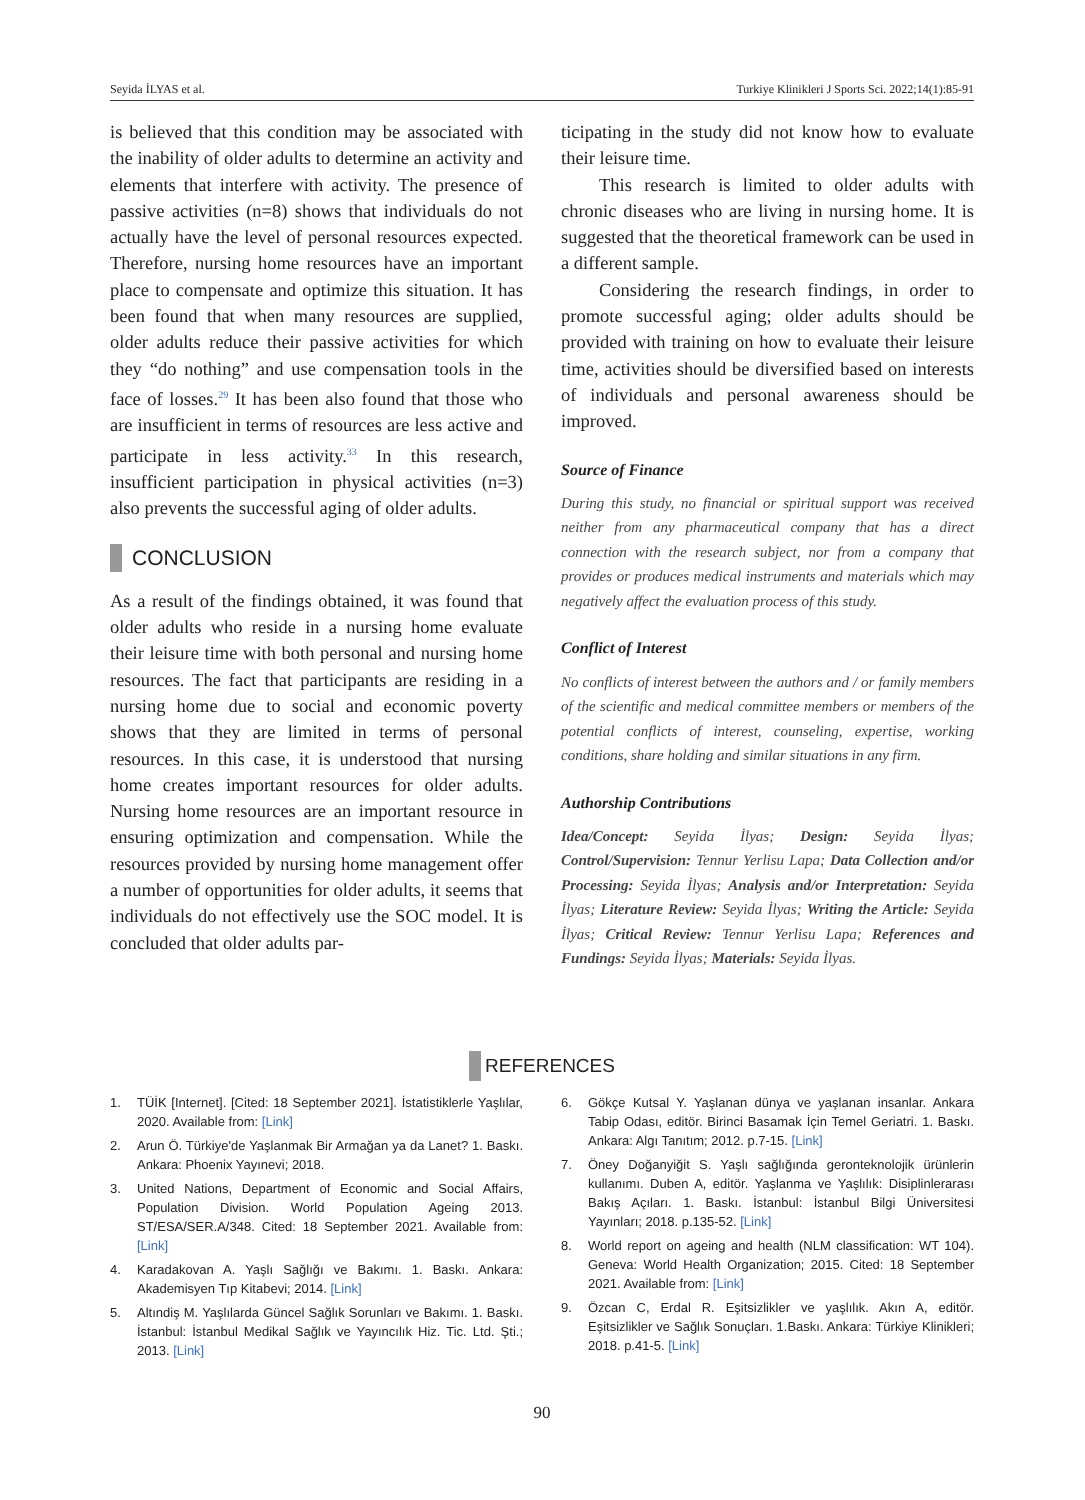Seyida İLYAS et al. Turkiye Klinikleri J Sports Sci. 2022;14(1):85-91
is believed that this condition may be associated with the inability of older adults to determine an activity and elements that interfere with activity. The presence of passive activities (n=8) shows that individuals do not actually have the level of personal resources expected. Therefore, nursing home resources have an important place to compensate and optimize this situation. It has been found that when many resources are supplied, older adults reduce their passive activities for which they “do nothing” and use compensation tools in the face of losses.<sup>29</sup> It has been also found that those who are insufficient in terms of resources are less active and participate in less activity.<sup>33</sup> In this research, insufficient participation in physical activities (n=3) also prevents the successful aging of older adults.
CONCLUSION
As a result of the findings obtained, it was found that older adults who reside in a nursing home evaluate their leisure time with both personal and nursing home resources. The fact that participants are residing in a nursing home due to social and economic poverty shows that they are limited in terms of personal resources. In this case, it is understood that nursing home creates important resources for older adults. Nursing home resources are an important resource in ensuring optimization and compensation. While the resources provided by nursing home management offer a number of opportunities for older adults, it seems that individuals do not effectively use the SOC model. It is concluded that older adults par-
ticipating in the study did not know how to evaluate their leisure time.
This research is limited to older adults with chronic diseases who are living in nursing home. It is suggested that the theoretical framework can be used in a different sample.
Considering the research findings, in order to promote successful aging; older adults should be provided with training on how to evaluate their leisure time, activities should be diversified based on interests of individuals and personal awareness should be improved.
Source of Finance
During this study, no financial or spiritual support was received neither from any pharmaceutical company that has a direct connection with the research subject, nor from a company that provides or produces medical instruments and materials which may negatively affect the evaluation process of this study.
Conflict of Interest
No conflicts of interest between the authors and / or family members of the scientific and medical committee members or members of the potential conflicts of interest, counseling, expertise, working conditions, share holding and similar situations in any firm.
Authorship Contributions
Idea/Concept: Seyida İlyas; Design: Seyida İlyas; Control/Supervision: Tennur Yerlisu Lapa; Data Collection and/or Processing: Seyida İlyas; Analysis and/or Interpretation: Seyida İlyas; Literature Review: Seyida İlyas; Writing the Article: Seyida İlyas; Critical Review: Tennur Yerlisu Lapa; References and Fundings: Seyida İlyas; Materials: Seyida İlyas.
REFERENCES
1. TÜİK [Internet]. [Cited: 18 September 2021]. İstatistiklerle Yaşlılar, 2020. Available from: [Link]
2. Arun Ö. Türkiye'de Yaşlanmak Bir Armağan ya da Lanet? 1. Baskı. Ankara: Phoenix Yayınevi; 2018.
3. United Nations, Department of Economic and Social Affairs, Population Division. World Population Ageing 2013. ST/ESA/SER.A/348. Cited: 18 September 2021. Available from: [Link]
4. Karadakovan A. Yaşlı Sağlığı ve Bakımı. 1. Baskı. Ankara: Akademisyen Tıp Kitabevi; 2014. [Link]
5. Altındiş M. Yaşlılarda Güncel Sağlık Sorunları ve Bakımı. 1. Baskı. İstanbul: İstanbul Medikal Sağlık ve Yayıncılık Hiz. Tic. Ltd. Şti.; 2013. [Link]
6. Gökçe Kutsal Y. Yaşlanan dünya ve yaşlanan insanlar. Ankara Tabip Odası, editör. Birinci Basamak İçin Temel Geriatri. 1. Baskı. Ankara: Algı Tanıtım; 2012. p.7-15. [Link]
7. Öney Doğanyiğit S. Yaşlı sağlığında geronteknolojik ürünlerin kullanımı. Duben A, editör. Yaşlanma ve Yaşlılık: Disiplinlerarası Bakış Açıları. 1. Baskı. İstanbul: İstanbul Bilgi Üniversitesi Yayınları; 2018. p.135-52. [Link]
8. World report on ageing and health (NLM classification: WT 104). Geneva: World Health Organization; 2015. Cited: 18 September 2021. Available from: [Link]
9. Özcan C, Erdal R. Eşitsizlikler ve yaşlılık. Akın A, editör. Eşitsizlikler ve Sağlık Sonuçları. 1.Baskı. Ankara: Türkiye Klinikleri; 2018. p.41-5. [Link]
90